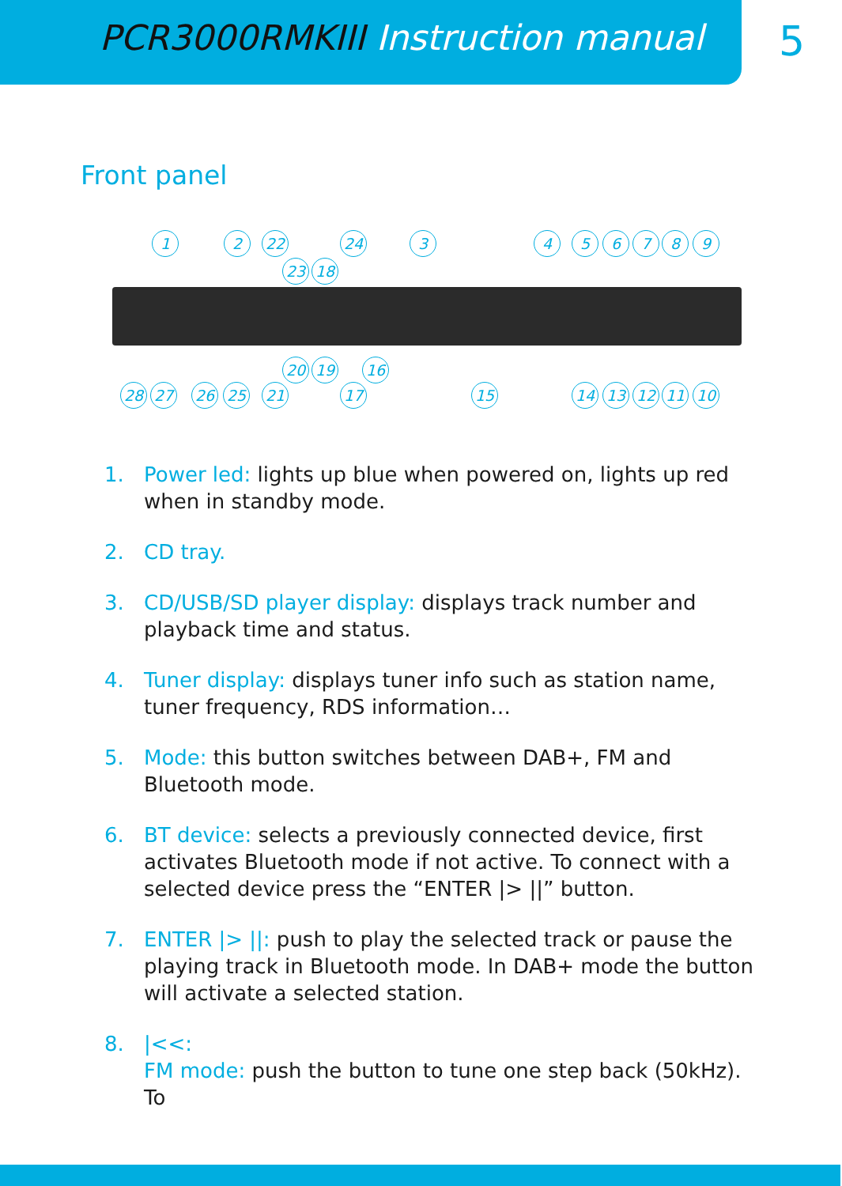PCR3000RMKIII Instruction manual
5
Front panel
1 2 22 24 3 4 5 6 7 8 9
23 18
20 19 16
28 27 26 25 21 17 15 14 13 12 11 10
1. Power led: lights up blue when powered on, lights up red when in standby mode.
2. CD tray.
3. CD/USB/SD player display: displays track number and playback time and status.
4. Tuner display: displays tuner info such as station name, tuner frequency, RDS information…
5. Mode: this button switches between DAB+, FM and Bluetooth mode.
6. BT device: selects a previously connected device, first activates Bluetooth mode if not active. To connect with a selected device press the “ENTER |> ||” button.
7. ENTER |> ||: push to play the selected track or pause the playing track in Bluetooth mode. In DAB+ mode the button will activate a selected station.
8. |<<:
FM mode: push the button to tune one step back (50kHz). To